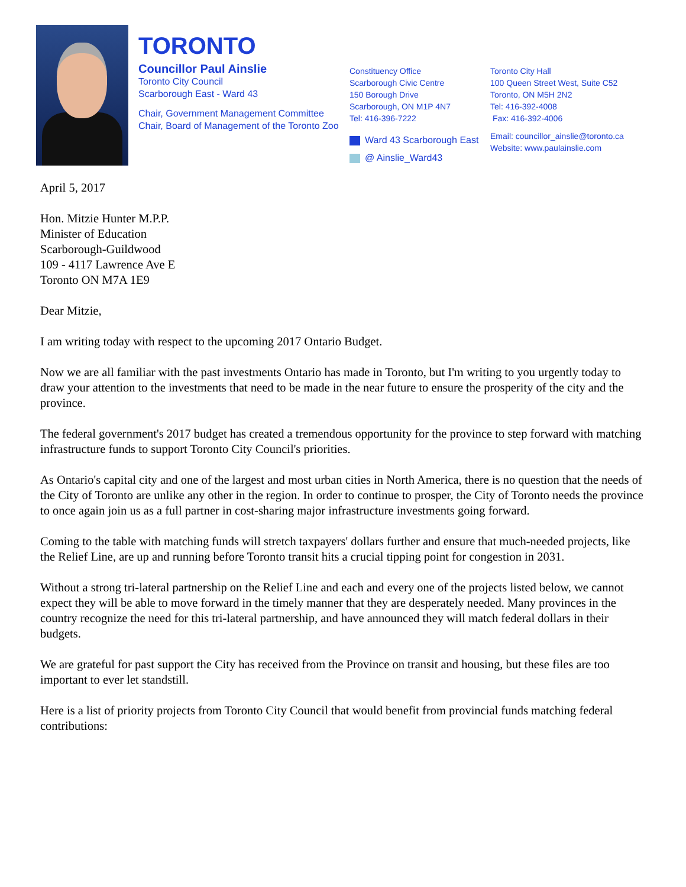TORONTO
Councillor Paul Ainslie
Toronto City Council
Scarborough East - Ward 43
Chair, Government Management Committee
Chair, Board of Management of the Toronto Zoo
Constituency Office
Scarborough Civic Centre
150 Borough Drive
Scarborough, ON M1P 4N7
Tel: 416-396-7222
Ward 43 Scarborough East
@ Ainslie_Ward43
Toronto City Hall
100 Queen Street West, Suite C52
Toronto, ON M5H 2N2
Tel: 416-392-4008
Fax: 416-392-4006
Email: councillor_ainslie@toronto.ca
Website: www.paulainslie.com
April 5, 2017
Hon. Mitzie Hunter M.P.P.
Minister of Education
Scarborough-Guildwood
109 - 4117 Lawrence Ave E
Toronto ON M7A 1E9
Dear Mitzie,
I am writing today with respect to the upcoming 2017 Ontario Budget.
Now we are all familiar with the past investments Ontario has made in Toronto, but I'm writing to you urgently today to draw your attention to the investments that need to be made in the near future to ensure the prosperity of the city and the province.
The federal government's 2017 budget has created a tremendous opportunity for the province to step forward with matching infrastructure funds to support Toronto City Council's priorities.
As Ontario's capital city and one of the largest and most urban cities in North America, there is no question that the needs of the City of Toronto are unlike any other in the region. In order to continue to prosper, the City of Toronto needs the province to once again join us as a full partner in cost-sharing major infrastructure investments going forward.
Coming to the table with matching funds will stretch taxpayers' dollars further and ensure that much-needed projects, like the Relief Line, are up and running before Toronto transit hits a crucial tipping point for congestion in 2031.
Without a strong tri-lateral partnership on the Relief Line and each and every one of the projects listed below, we cannot expect they will be able to move forward in the timely manner that they are desperately needed. Many provinces in the country recognize the need for this tri-lateral partnership, and have announced they will match federal dollars in their budgets.
We are grateful for past support the City has received from the Province on transit and housing, but these files are too important to ever let standstill.
Here is a list of priority projects from Toronto City Council that would benefit from provincial funds matching federal contributions: